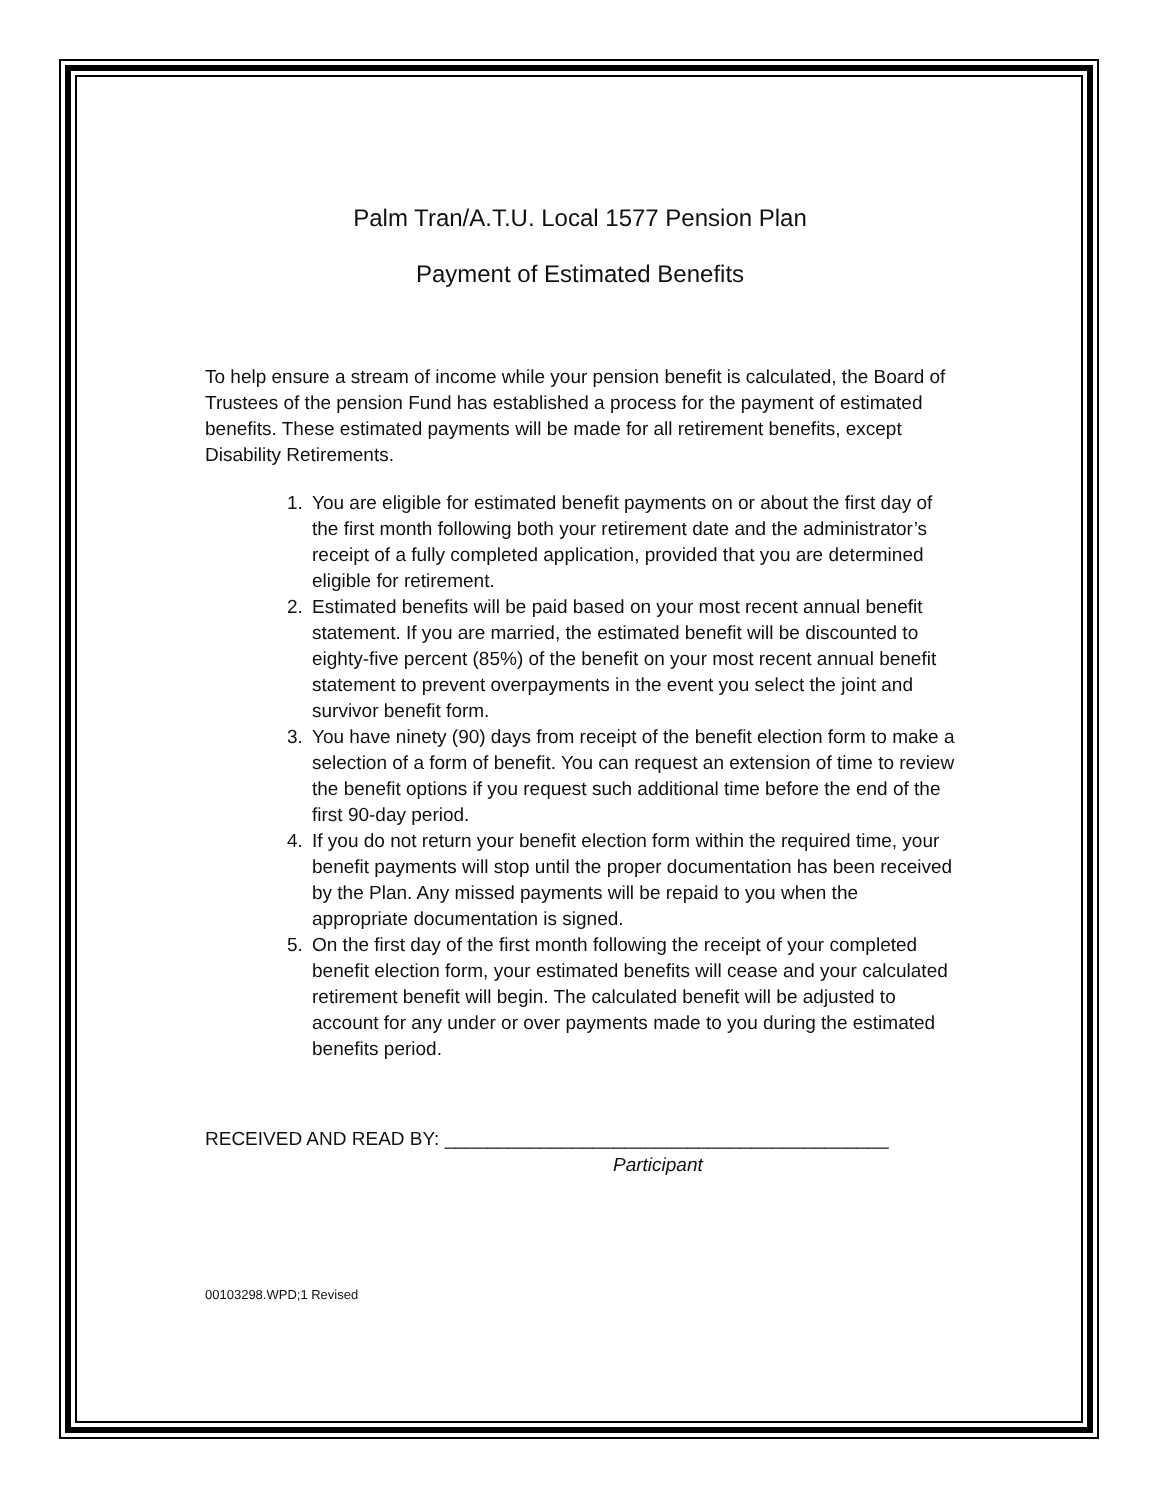Palm Tran/A.T.U. Local 1577 Pension Plan
Payment of Estimated Benefits
To help ensure a stream of income while your pension benefit is calculated, the Board of Trustees of the pension Fund has established a process for the payment of estimated benefits. These estimated payments will be made for all retirement benefits, except Disability Retirements.
1. You are eligible for estimated benefit payments on or about the first day of the first month following both your retirement date and the administrator’s receipt of a fully completed application, provided that you are determined eligible for retirement.
2. Estimated benefits will be paid based on your most recent annual benefit statement. If you are married, the estimated benefit will be discounted to eighty-five percent (85%) of the benefit on your most recent annual benefit statement to prevent overpayments in the event you select the joint and survivor benefit form.
3. You have ninety (90) days from receipt of the benefit election form to make a selection of a form of benefit. You can request an extension of time to review the benefit options if you request such additional time before the end of the first 90-day period.
4. If you do not return your benefit election form within the required time, your benefit payments will stop until the proper documentation has been received by the Plan. Any missed payments will be repaid to you when the appropriate documentation is signed.
5. On the first day of the first month following the receipt of your completed benefit election form, your estimated benefits will cease and your calculated retirement benefit will begin. The calculated benefit will be adjusted to account for any under or over payments made to you during the estimated benefits period.
RECEIVED AND READ BY: __________________________________________
Participant
00103298.WPD;1 Revised